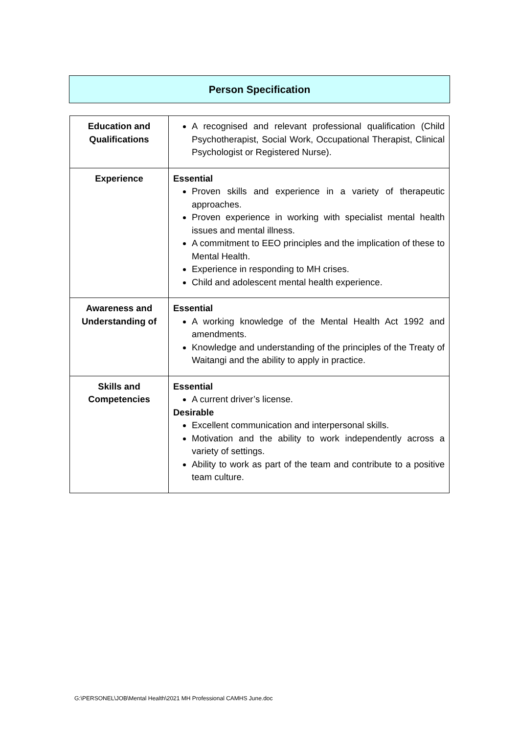Person Specification
| Education and Qualifications | A recognised and relevant professional qualification (Child Psychotherapist, Social Work, Occupational Therapist, Clinical Psychologist or Registered Nurse). |
| Experience | Essential Proven skills and experience in a variety of therapeutic approaches. Proven experience in working with specialist mental health issues and mental illness. A commitment to EEO principles and the implication of these to Mental Health. Experience in responding to MH crises. Child and adolescent mental health experience. |
| Awareness and Understanding of | Essential A working knowledge of the Mental Health Act 1992 and amendments. Knowledge and understanding of the principles of the Treaty of Waitangi and the ability to apply in practice. |
| Skills and Competencies | Essential A current driver’s license. Desirable Excellent communication and interpersonal skills. Motivation and the ability to work independently across a variety of settings. Ability to work as part of the team and contribute to a positive team culture. |
G:\PERSONEL\JOB\Mental Health\2021 MH Professional CAMHS June.doc